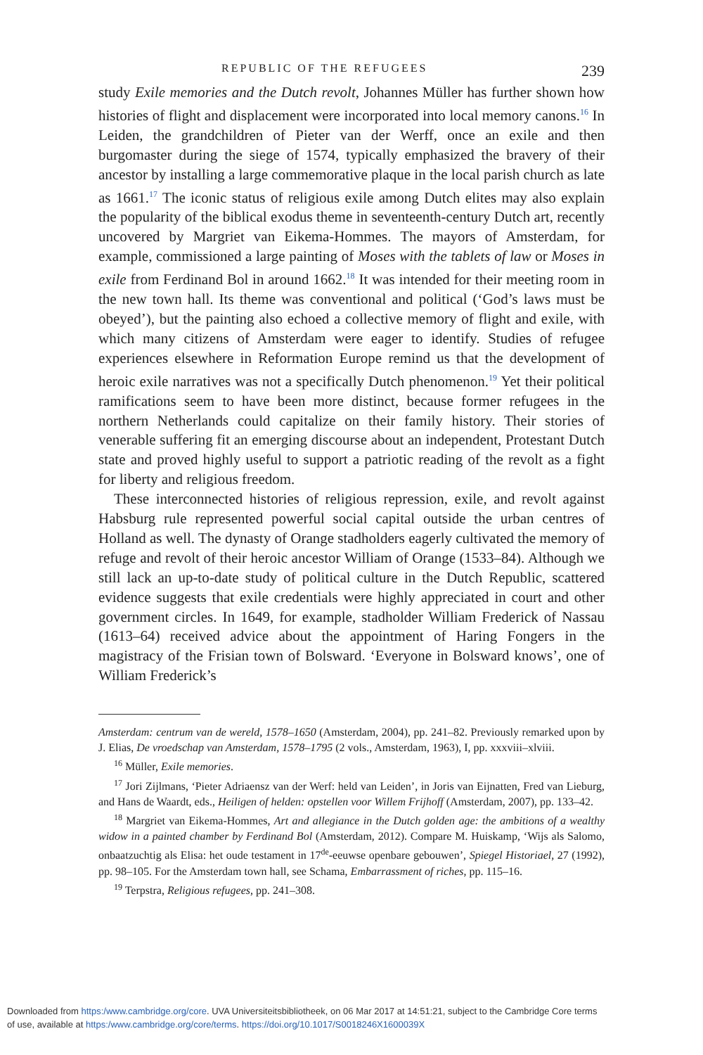REPUBLIC OF THE REFUGEES 239
study Exile memories and the Dutch revolt, Johannes Müller has further shown how histories of flight and displacement were incorporated into local memory canons.<sup>16</sup> In Leiden, the grandchildren of Pieter van der Werff, once an exile and then burgomaster during the siege of 1574, typically emphasized the bravery of their ancestor by installing a large commemorative plaque in the local parish church as late as 1661.<sup>17</sup> The iconic status of religious exile among Dutch elites may also explain the popularity of the biblical exodus theme in seventeenth-century Dutch art, recently uncovered by Margriet van Eikema-Hommes. The mayors of Amsterdam, for example, commissioned a large painting of Moses with the tablets of law or Moses in exile from Ferdinand Bol in around 1662.<sup>18</sup> It was intended for their meeting room in the new town hall. Its theme was conventional and political (‘God’s laws must be obeyed’), but the painting also echoed a collective memory of flight and exile, with which many citizens of Amsterdam were eager to identify. Studies of refugee experiences elsewhere in Reformation Europe remind us that the development of heroic exile narratives was not a specifically Dutch phenomenon.<sup>19</sup> Yet their political ramifications seem to have been more distinct, because former refugees in the northern Netherlands could capitalize on their family history. Their stories of venerable suffering fit an emerging discourse about an independent, Protestant Dutch state and proved highly useful to support a patriotic reading of the revolt as a fight for liberty and religious freedom.
These interconnected histories of religious repression, exile, and revolt against Habsburg rule represented powerful social capital outside the urban centres of Holland as well. The dynasty of Orange stadholders eagerly cultivated the memory of refuge and revolt of their heroic ancestor William of Orange (1533–84). Although we still lack an up-to-date study of political culture in the Dutch Republic, scattered evidence suggests that exile credentials were highly appreciated in court and other government circles. In 1649, for example, stadholder William Frederick of Nassau (1613–64) received advice about the appointment of Haring Fongers in the magistracy of the Frisian town of Bolsward. ‘Everyone in Bolsward knows’, one of William Frederick’s
Amsterdam: centrum van de wereld, 1578–1650 (Amsterdam, 2004), pp. 241–82. Previously remarked upon by J. Elias, De vroedschap van Amsterdam, 1578–1795 (2 vols., Amsterdam, 1963), I, pp. xxxviii–xlviii.
<sup>16</sup> Müller, Exile memories.
<sup>17</sup> Jori Zijlmans, ‘Pieter Adriaensz van der Werf: held van Leiden’, in Joris van Eijnatten, Fred van Lieburg, and Hans de Waardt, eds., Heiligen of helden: opstellen voor Willem Frijhoff (Amsterdam, 2007), pp. 133–42.
<sup>18</sup> Margriet van Eikema-Hommes, Art and allegiance in the Dutch golden age: the ambitions of a wealthy widow in a painted chamber by Ferdinand Bol (Amsterdam, 2012). Compare M. Huiskamp, ‘Wijs als Salomo, onbaatzuchtig als Elisa: het oude testament in 17<sup>de</sup>-eeuwse openbare gebouwen’, Spiegel Historiael, 27 (1992), pp. 98–105. For the Amsterdam town hall, see Schama, Embarrassment of riches, pp. 115–16.
<sup>19</sup> Terpstra, Religious refugees, pp. 241–308.
Downloaded from https:/www.cambridge.org/core. UVA Universiteitsbibliotheek, on 06 Mar 2017 at 14:51:21, subject to the Cambridge Core terms
of use, available at https:/www.cambridge.org/core/terms. https://doi.org/10.1017/S0018246X1600039X